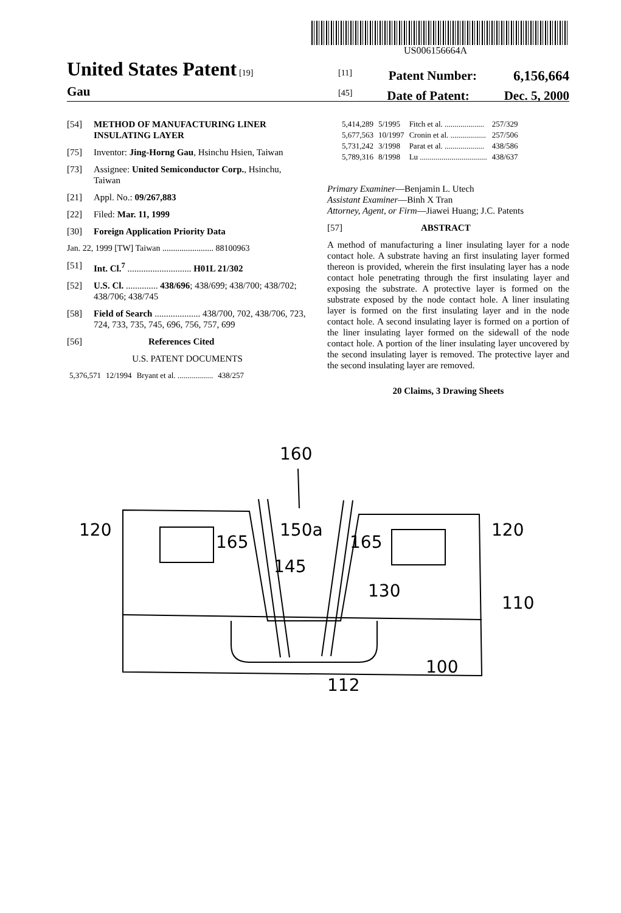US006156664A
United States Patent [19] [11] Patent Number: 6,156,664
Gau [45] Date of Patent: Dec. 5, 2000
[54] METHOD OF MANUFACTURING LINER INSULATING LAYER
[75] Inventor: Jing-Horng Gau, Hsinchu Hsien, Taiwan
[73] Assignee: United Semiconductor Corp., Hsinchu, Taiwan
[21] Appl. No.: 09/267,883
[22] Filed: Mar. 11, 1999
[30] Foreign Application Priority Data
Jan. 22, 1999 [TW] Taiwan ........................ 88100963
[51] Int. Cl.<sup>7</sup> ............................ H01L 21/302
[52] U.S. Cl. .............. 438/696; 438/699; 438/700; 438/702; 438/706; 438/745
[58] Field of Search .................... 438/700, 702, 438/706, 723, 724, 733, 735, 745, 696, 756, 757, 699
[56] References Cited
U.S. PATENT DOCUMENTS
| 5,376,571 | 12/1994 | Bryant et al. .................. | 438/257 |
| 5,414,289 | 5/1995 | Fitch et al. .................... | 257/329 |
| 5,677,563 | 10/1997 | Cronin et al. .................. | 257/506 |
| 5,731,242 | 3/1998 | Parat et al. .................... | 438/586 |
| 5,789,316 | 8/1998 | Lu .................................. | 438/637 |
Primary Examiner—Benjamin L. Utech
Assistant Examiner—Binh X Tran
Attorney, Agent, or Firm—Jiawei Huang; J.C. Patents
[57] ABSTRACT
A method of manufacturing a liner insulating layer for a node contact hole. A substrate having an first insulating layer formed thereon is provided, wherein the first insulating layer has a node contact hole penetrating through the first insulating layer and exposing the substrate. A protective layer is formed on the substrate exposed by the node contact hole. A liner insulating layer is formed on the first insulating layer and in the node contact hole. A second insulating layer is formed on a portion of the liner insulating layer formed on the sidewall of the node contact hole. A portion of the liner insulating layer uncovered by the second insulating layer is removed. The protective layer and the second insulating layer are removed.
20 Claims, 3 Drawing Sheets
160
120
120
165
165
150a
145
130
110
112
100